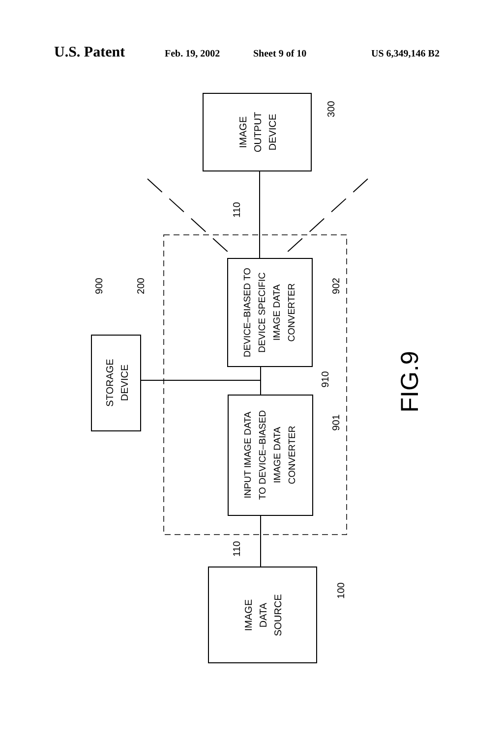U.S. Patent
Feb. 19, 2002 Sheet 9 of 10 US 6,349,146 B2
IMAGE OUTPUT DEVICE
DEVICE–BIASED TO DEVICE SPECIFIC IMAGE DATA CONVERTER
INPUT IMAGE DATA TO DEVICE–BIASED IMAGE DATA CONVERTER
STORAGE DEVICE
IMAGE DATA SOURCE
300
110
200
900
902
910
901
110
100
FIG.9